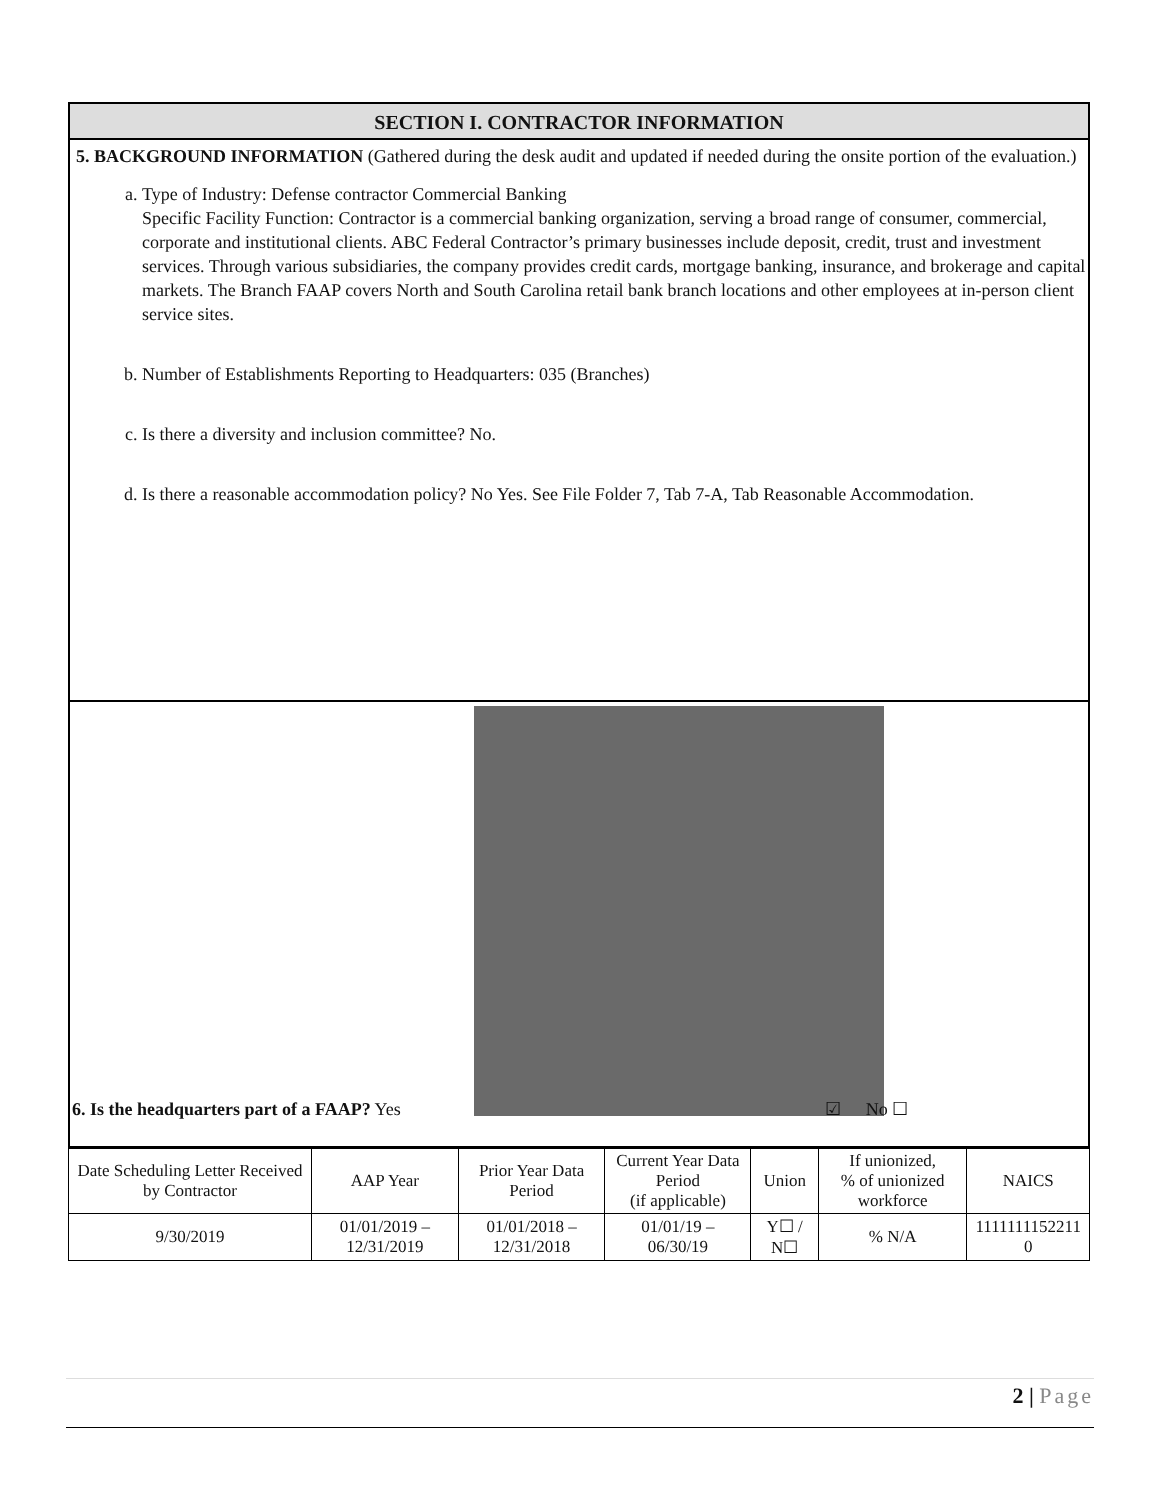SECTION I. CONTRACTOR INFORMATION
5. BACKGROUND INFORMATION (Gathered during the desk audit and updated if needed during the onsite portion of the evaluation.)
a. Type of Industry: Defense contractor Commercial Banking
Specific Facility Function: Contractor is a commercial banking organization, serving a broad range of consumer, commercial, corporate and institutional clients. ABC Federal Contractor’s primary businesses include deposit, credit, trust and investment services. Through various subsidiaries, the company provides credit cards, mortgage banking, insurance, and brokerage and capital markets. The Branch FAAP covers North and South Carolina retail bank branch locations and other employees at in-person client service sites.
b. Number of Establishments Reporting to Headquarters: 035 (Branches)
c. Is there a diversity and inclusion committee? No.
d. Is there a reasonable accommodation policy? No Yes. See File Folder 7, Tab 7-A, Tab Reasonable Accommodation.
6. Is the headquarters part of a FAAP? Yes ☑ No ☐
| Date Scheduling Letter Received by Contractor | AAP Year | Prior Year Data Period | Current Year Data Period (if applicable) | Union | If unionized, % of unionized workforce | NAICS |
| --- | --- | --- | --- | --- | --- | --- |
| 9/30/2019 | 01/01/2019 – 12/31/2019 | 01/01/2018 – 12/31/2018 | 01/01/19 – 06/30/19 | Y☐ / N☐ | % N/A | 1111111152211 0 |
2 | Page